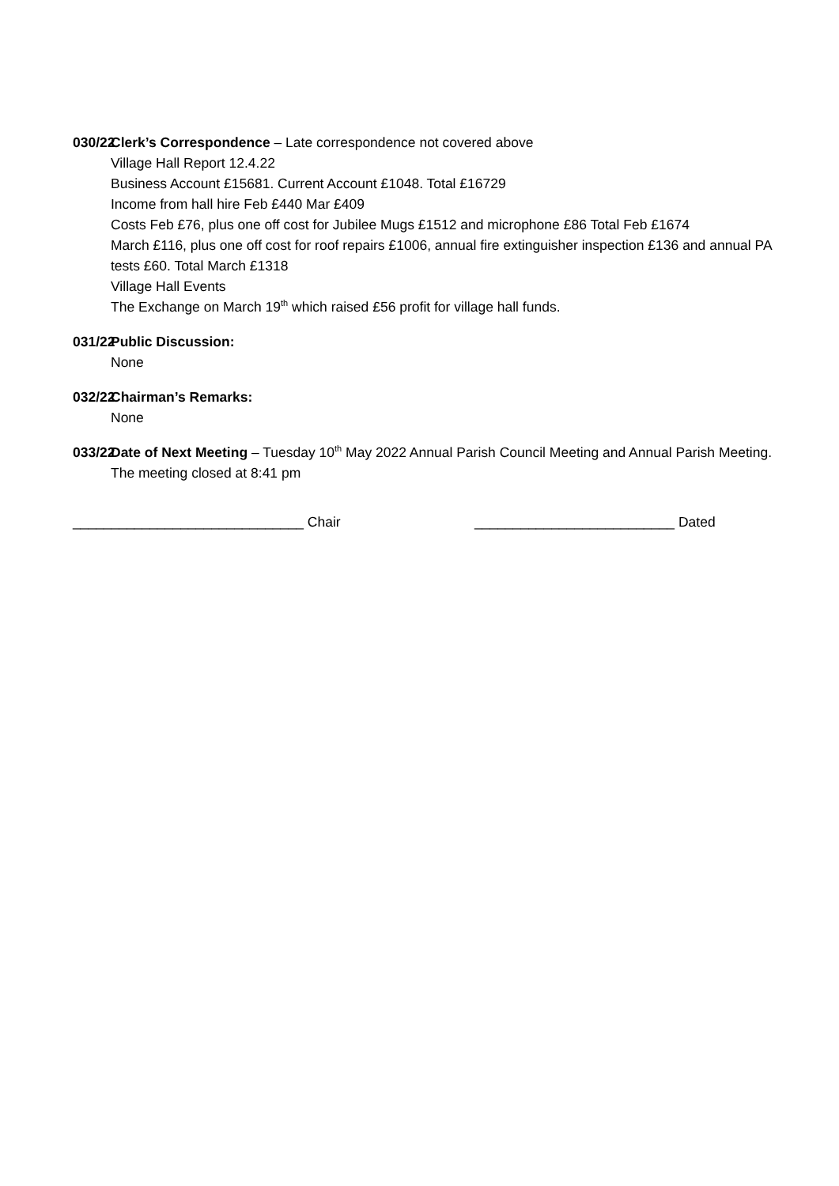030/22
Clerk’s Correspondence – Late correspondence not covered above
Village Hall Report 12.4.22
Business Account £15681. Current Account £1048. Total £16729
Income from hall hire Feb £440 Mar £409
Costs Feb £76, plus one off cost for Jubilee Mugs £1512 and microphone £86 Total Feb £1674
March £116, plus one off cost for roof repairs £1006, annual fire extinguisher inspection £136 and annual PA tests £60. Total March £1318
Village Hall Events
The Exchange on March 19<sup>th</sup> which raised £56 profit for village hall funds.
031/22
Public Discussion:
None
032/22
Chairman’s Remarks:
None
033/22
Date of Next Meeting – Tuesday 10<sup>th</sup> May 2022 Annual Parish Council Meeting and Annual Parish Meeting.
The meeting closed at 8:41 pm
______________________________ Chair __________________________ Dated